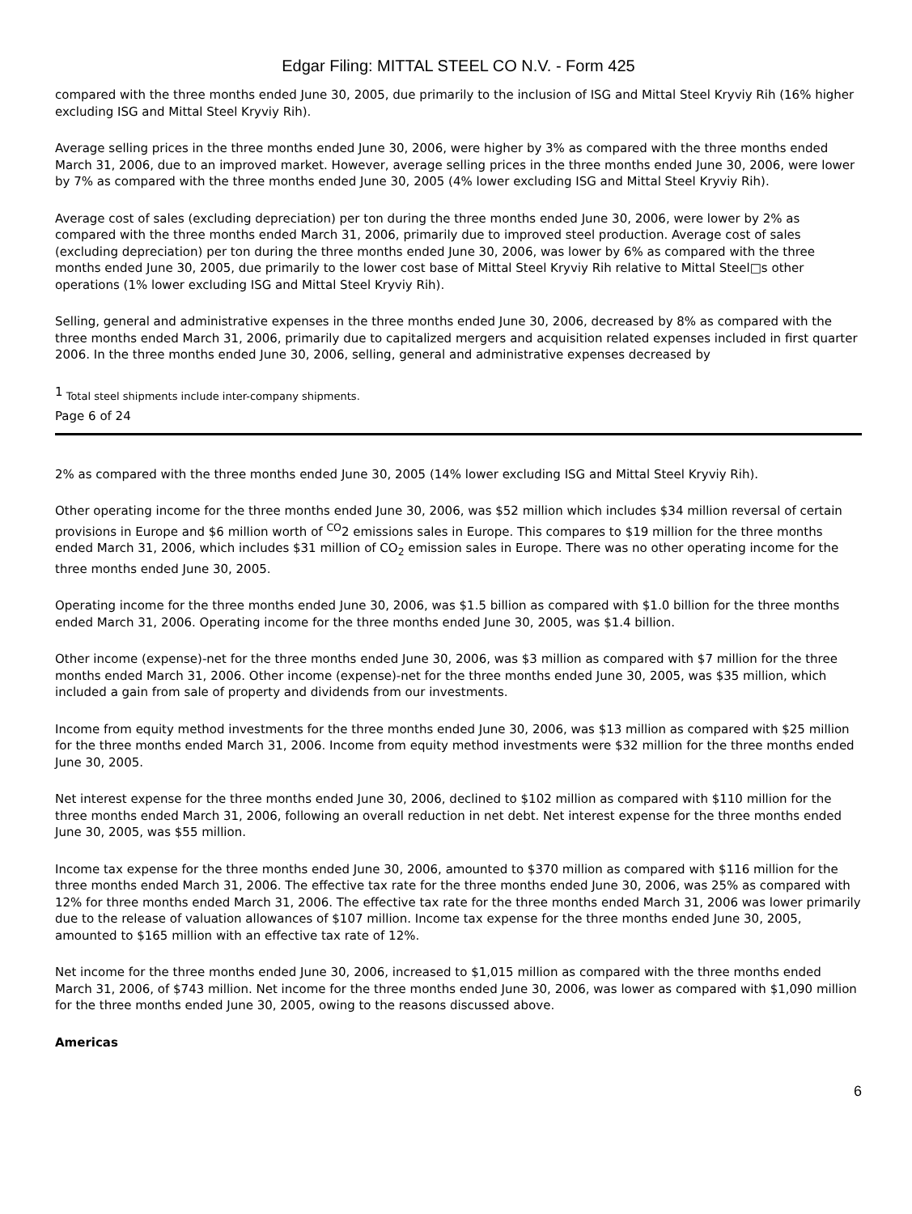Edgar Filing: MITTAL STEEL CO N.V. - Form 425
compared with the three months ended June 30, 2005, due primarily to the inclusion of ISG and Mittal Steel Kryviy Rih (16% higher excluding ISG and Mittal Steel Kryviy Rih).
Average selling prices in the three months ended June 30, 2006, were higher by 3% as compared with the three months ended March 31, 2006, due to an improved market. However, average selling prices in the three months ended June 30, 2006, were lower by 7% as compared with the three months ended June 30, 2005 (4% lower excluding ISG and Mittal Steel Kryviy Rih).
Average cost of sales (excluding depreciation) per ton during the three months ended June 30, 2006, were lower by 2% as compared with the three months ended March 31, 2006, primarily due to improved steel production. Average cost of sales (excluding depreciation) per ton during the three months ended June 30, 2006, was lower by 6% as compared with the three months ended June 30, 2005, due primarily to the lower cost base of Mittal Steel Kryviy Rih relative to Mittal Steel□s other operations (1% lower excluding ISG and Mittal Steel Kryviy Rih).
Selling, general and administrative expenses in the three months ended June 30, 2006, decreased by 8% as compared with the three months ended March 31, 2006, primarily due to capitalized mergers and acquisition related expenses included in first quarter 2006. In the three months ended June 30, 2006, selling, general and administrative expenses decreased by
<sup>1</sup> Total steel shipments include inter-company shipments.
Page 6 of 24
2% as compared with the three months ended June 30, 2005 (14% lower excluding ISG and Mittal Steel Kryviy Rih).
Other operating income for the three months ended June 30, 2006, was $52 million which includes $34 million reversal of certain provisions in Europe and $6 million worth of <sup>CO</sup>2 emissions sales in Europe. This compares to $19 million for the three months ended March 31, 2006, which includes $31 million of CO<sub>2</sub> emission sales in Europe. There was no other operating income for the three months ended June 30, 2005.
Operating income for the three months ended June 30, 2006, was $1.5 billion as compared with $1.0 billion for the three months ended March 31, 2006. Operating income for the three months ended June 30, 2005, was $1.4 billion.
Other income (expense)-net for the three months ended June 30, 2006, was $3 million as compared with $7 million for the three months ended March 31, 2006. Other income (expense)-net for the three months ended June 30, 2005, was $35 million, which included a gain from sale of property and dividends from our investments.
Income from equity method investments for the three months ended June 30, 2006, was $13 million as compared with $25 million for the three months ended March 31, 2006. Income from equity method investments were $32 million for the three months ended June 30, 2005.
Net interest expense for the three months ended June 30, 2006, declined to $102 million as compared with $110 million for the three months ended March 31, 2006, following an overall reduction in net debt. Net interest expense for the three months ended June 30, 2005, was $55 million.
Income tax expense for the three months ended June 30, 2006, amounted to $370 million as compared with $116 million for the three months ended March 31, 2006. The effective tax rate for the three months ended June 30, 2006, was 25% as compared with 12% for three months ended March 31, 2006. The effective tax rate for the three months ended March 31, 2006 was lower primarily due to the release of valuation allowances of $107 million. Income tax expense for the three months ended June 30, 2005, amounted to $165 million with an effective tax rate of 12%.
Net income for the three months ended June 30, 2006, increased to $1,015 million as compared with the three months ended March 31, 2006, of $743 million. Net income for the three months ended June 30, 2006, was lower as compared with $1,090 million for the three months ended June 30, 2005, owing to the reasons discussed above.
Americas
6